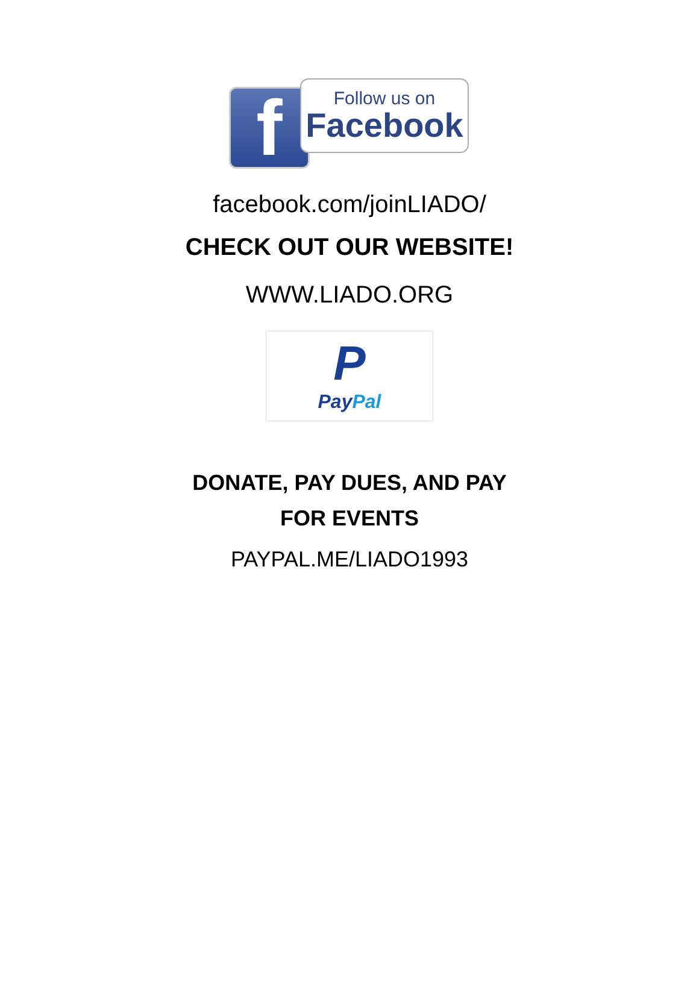f
Follow us on
Facebook
facebook.com/joinLIADO/
CHECK OUT OUR WEBSITE!
WWW.LIADO.ORG
P
PayPal
DONATE, PAY DUES, AND PAY
FOR EVENTS
PAYPAL.ME/LIADO1993